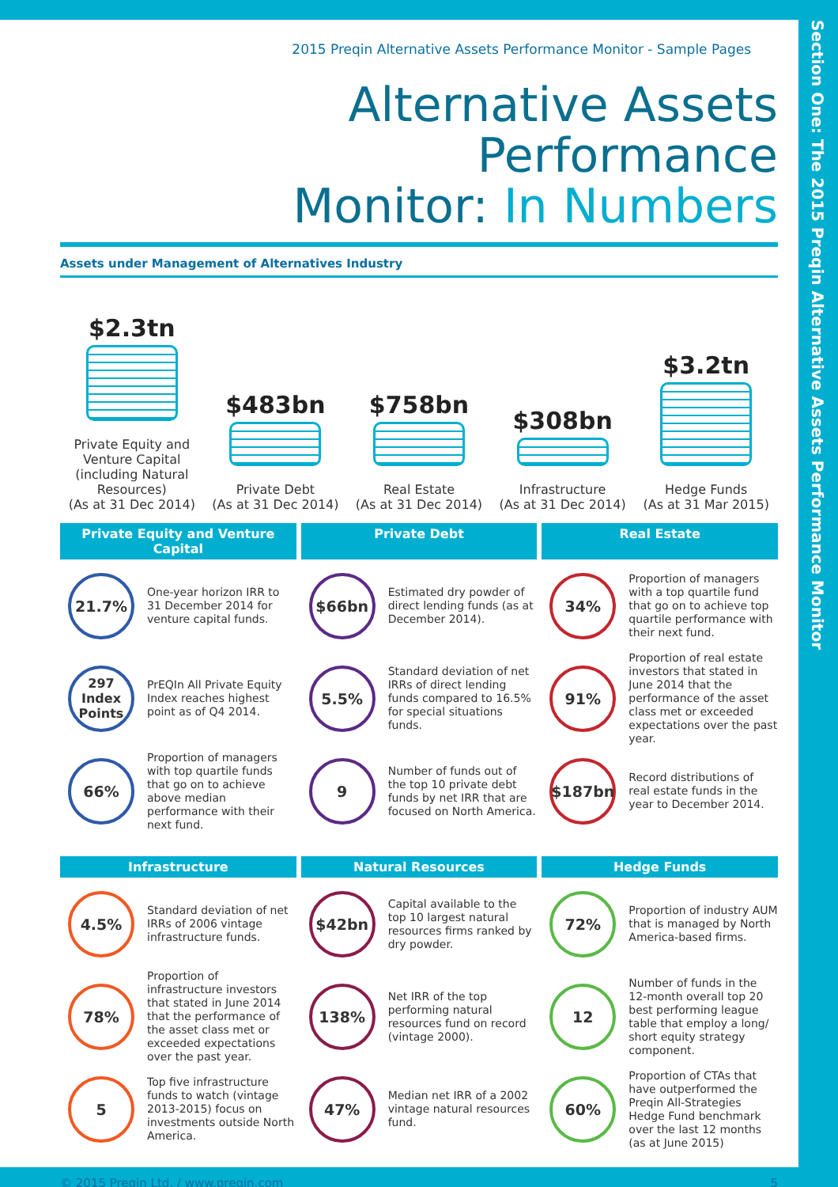Section One: The 2015 Preqin Alternative Assets Performance Monitor
2015 Preqin Alternative Assets Performance Monitor - Sample Pages
Alternative Assets Performance
Monitor: In Numbers
Assets under Management of Alternatives Industry
$2.3tn
Private Equity and Venture Capital (including Natural Resources)
(As at 31 Dec 2014)
$483bn
Private Debt
(As at 31 Dec 2014)
$758bn
Real Estate
(As at 31 Dec 2014)
$308bn
Infrastructure
(As at 31 Dec 2014)
$3.2tn
Hedge Funds
(As at 31 Mar 2015)
Private Equity and Venture Capital
Private Debt
Real Estate
21.7%
One-year horizon IRR to 31 December 2014 for venture capital funds.
$66bn
Estimated dry powder of direct lending funds (as at December 2014).
34%
Proportion of managers with a top quartile fund that go on to achieve top quartile performance with their next fund.
297 Index Points
PrEQIn All Private Equity Index reaches highest point as of Q4 2014.
5.5%
Standard deviation of net IRRs of direct lending funds compared to 16.5% for special situations funds.
91%
Proportion of real estate investors that stated in June 2014 that the performance of the asset class met or exceeded expectations over the past year.
66%
Proportion of managers with top quartile funds that go on to achieve above median performance with their next fund.
9
Number of funds out of the top 10 private debt funds by net IRR that are focused on North America.
$187bn
Record distributions of real estate funds in the year to December 2014.
Infrastructure
Natural Resources
Hedge Funds
4.5%
Standard deviation of net IRRs of 2006 vintage infrastructure funds.
$42bn
Capital available to the top 10 largest natural resources firms ranked by dry powder.
72%
Proportion of industry AUM that is managed by North America-based firms.
78%
Proportion of infrastructure investors that stated in June 2014 that the performance of the asset class met or exceeded expectations over the past year.
138%
Net IRR of the top performing natural resources fund on record (vintage 2000).
12
Number of funds in the 12-month overall top 20 best performing league table that employ a long/ short equity strategy component.
5
Top five infrastructure funds to watch (vintage 2013-2015) focus on investments outside North America.
47%
Median net IRR of a 2002 vintage natural resources fund.
60%
Proportion of CTAs that have outperformed the Preqin All-Strategies Hedge Fund benchmark over the last 12 months (as at June 2015)
© 2015 Preqin Ltd. / www.preqin.com 5